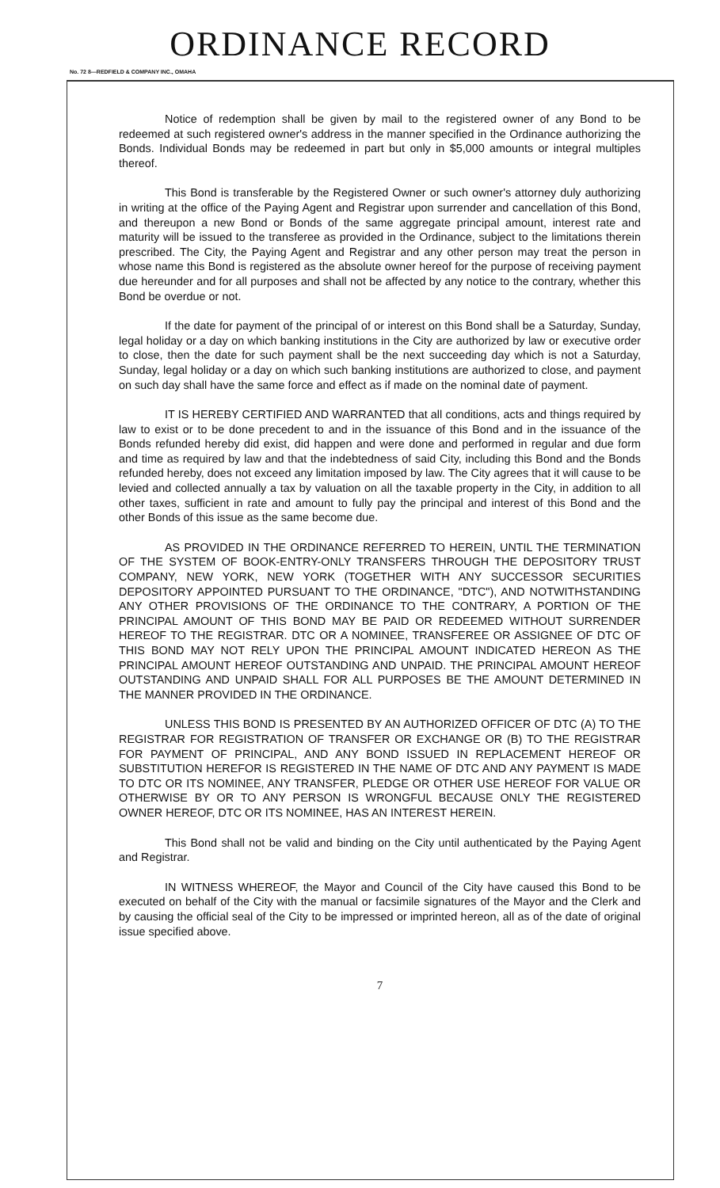ORDINANCE RECORD
No. 72 8—REDFIELD & COMPANY INC., OMAHA
Notice of redemption shall be given by mail to the registered owner of any Bond to be redeemed at such registered owner's address in the manner specified in the Ordinance authorizing the Bonds. Individual Bonds may be redeemed in part but only in $5,000 amounts or integral multiples thereof.
This Bond is transferable by the Registered Owner or such owner's attorney duly authorizing in writing at the office of the Paying Agent and Registrar upon surrender and cancellation of this Bond, and thereupon a new Bond or Bonds of the same aggregate principal amount, interest rate and maturity will be issued to the transferee as provided in the Ordinance, subject to the limitations therein prescribed. The City, the Paying Agent and Registrar and any other person may treat the person in whose name this Bond is registered as the absolute owner hereof for the purpose of receiving payment due hereunder and for all purposes and shall not be affected by any notice to the contrary, whether this Bond be overdue or not.
If the date for payment of the principal of or interest on this Bond shall be a Saturday, Sunday, legal holiday or a day on which banking institutions in the City are authorized by law or executive order to close, then the date for such payment shall be the next succeeding day which is not a Saturday, Sunday, legal holiday or a day on which such banking institutions are authorized to close, and payment on such day shall have the same force and effect as if made on the nominal date of payment.
IT IS HEREBY CERTIFIED AND WARRANTED that all conditions, acts and things required by law to exist or to be done precedent to and in the issuance of this Bond and in the issuance of the Bonds refunded hereby did exist, did happen and were done and performed in regular and due form and time as required by law and that the indebtedness of said City, including this Bond and the Bonds refunded hereby, does not exceed any limitation imposed by law. The City agrees that it will cause to be levied and collected annually a tax by valuation on all the taxable property in the City, in addition to all other taxes, sufficient in rate and amount to fully pay the principal and interest of this Bond and the other Bonds of this issue as the same become due.
AS PROVIDED IN THE ORDINANCE REFERRED TO HEREIN, UNTIL THE TERMINATION OF THE SYSTEM OF BOOK-ENTRY-ONLY TRANSFERS THROUGH THE DEPOSITORY TRUST COMPANY, NEW YORK, NEW YORK (TOGETHER WITH ANY SUCCESSOR SECURITIES DEPOSITORY APPOINTED PURSUANT TO THE ORDINANCE, "DTC"), AND NOTWITHSTANDING ANY OTHER PROVISIONS OF THE ORDINANCE TO THE CONTRARY, A PORTION OF THE PRINCIPAL AMOUNT OF THIS BOND MAY BE PAID OR REDEEMED WITHOUT SURRENDER HEREOF TO THE REGISTRAR. DTC OR A NOMINEE, TRANSFEREE OR ASSIGNEE OF DTC OF THIS BOND MAY NOT RELY UPON THE PRINCIPAL AMOUNT INDICATED HEREON AS THE PRINCIPAL AMOUNT HEREOF OUTSTANDING AND UNPAID. THE PRINCIPAL AMOUNT HEREOF OUTSTANDING AND UNPAID SHALL FOR ALL PURPOSES BE THE AMOUNT DETERMINED IN THE MANNER PROVIDED IN THE ORDINANCE.
UNLESS THIS BOND IS PRESENTED BY AN AUTHORIZED OFFICER OF DTC (A) TO THE REGISTRAR FOR REGISTRATION OF TRANSFER OR EXCHANGE OR (B) TO THE REGISTRAR FOR PAYMENT OF PRINCIPAL, AND ANY BOND ISSUED IN REPLACEMENT HEREOF OR SUBSTITUTION HEREFOR IS REGISTERED IN THE NAME OF DTC AND ANY PAYMENT IS MADE TO DTC OR ITS NOMINEE, ANY TRANSFER, PLEDGE OR OTHER USE HEREOF FOR VALUE OR OTHERWISE BY OR TO ANY PERSON IS WRONGFUL BECAUSE ONLY THE REGISTERED OWNER HEREOF, DTC OR ITS NOMINEE, HAS AN INTEREST HEREIN.
This Bond shall not be valid and binding on the City until authenticated by the Paying Agent and Registrar.
IN WITNESS WHEREOF, the Mayor and Council of the City have caused this Bond to be executed on behalf of the City with the manual or facsimile signatures of the Mayor and the Clerk and by causing the official seal of the City to be impressed or imprinted hereon, all as of the date of original issue specified above.
7